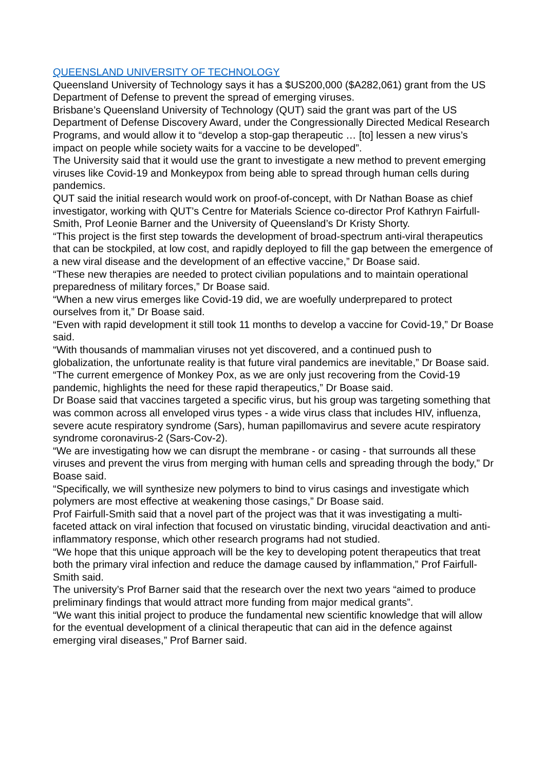QUEENSLAND UNIVERSITY OF TECHNOLOGY
Queensland University of Technology says it has a $US200,000 ($A282,061) grant from the US Department of Defense to prevent the spread of emerging viruses.
Brisbane’s Queensland University of Technology (QUT) said the grant was part of the US Department of Defense Discovery Award, under the Congressionally Directed Medical Research Programs, and would allow it to “develop a stop-gap therapeutic … [to] lessen a new virus’s impact on people while society waits for a vaccine to be developed”.
The University said that it would use the grant to investigate a new method to prevent emerging viruses like Covid-19 and Monkeypox from being able to spread through human cells during pandemics.
QUT said the initial research would work on proof-of-concept, with Dr Nathan Boase as chief investigator, working with QUT’s Centre for Materials Science co-director Prof Kathryn Fairfull-Smith, Prof Leonie Barner and the University of Queensland’s Dr Kristy Shorty.
“This project is the first step towards the development of broad-spectrum anti-viral therapeutics that can be stockpiled, at low cost, and rapidly deployed to fill the gap between the emergence of a new viral disease and the development of an effective vaccine,” Dr Boase said.
“These new therapies are needed to protect civilian populations and to maintain operational preparedness of military forces,” Dr Boase said.
“When a new virus emerges like Covid-19 did, we are woefully underprepared to protect ourselves from it,” Dr Boase said.
“Even with rapid development it still took 11 months to develop a vaccine for Covid-19,” Dr Boase said.
“With thousands of mammalian viruses not yet discovered, and a continued push to globalization, the unfortunate reality is that future viral pandemics are inevitable,” Dr Boase said.
“The current emergence of Monkey Pox, as we are only just recovering from the Covid-19 pandemic, highlights the need for these rapid therapeutics,” Dr Boase said.
Dr Boase said that vaccines targeted a specific virus, but his group was targeting something that was common across all enveloped virus types - a wide virus class that includes HIV, influenza, severe acute respiratory syndrome (Sars), human papillomavirus and severe acute respiratory syndrome coronavirus-2 (Sars-Cov-2).
“We are investigating how we can disrupt the membrane - or casing - that surrounds all these viruses and prevent the virus from merging with human cells and spreading through the body,” Dr Boase said.
“Specifically, we will synthesize new polymers to bind to virus casings and investigate which polymers are most effective at weakening those casings,” Dr Boase said.
Prof Fairfull-Smith said that a novel part of the project was that it was investigating a multi-faceted attack on viral infection that focused on virustatic binding, virucidal deactivation and anti-inflammatory response, which other research programs had not studied.
“We hope that this unique approach will be the key to developing potent therapeutics that treat both the primary viral infection and reduce the damage caused by inflammation,” Prof Fairfull-Smith said.
The university’s Prof Barner said that the research over the next two years “aimed to produce preliminary findings that would attract more funding from major medical grants”.
“We want this initial project to produce the fundamental new scientific knowledge that will allow for the eventual development of a clinical therapeutic that can aid in the defence against emerging viral diseases,” Prof Barner said.